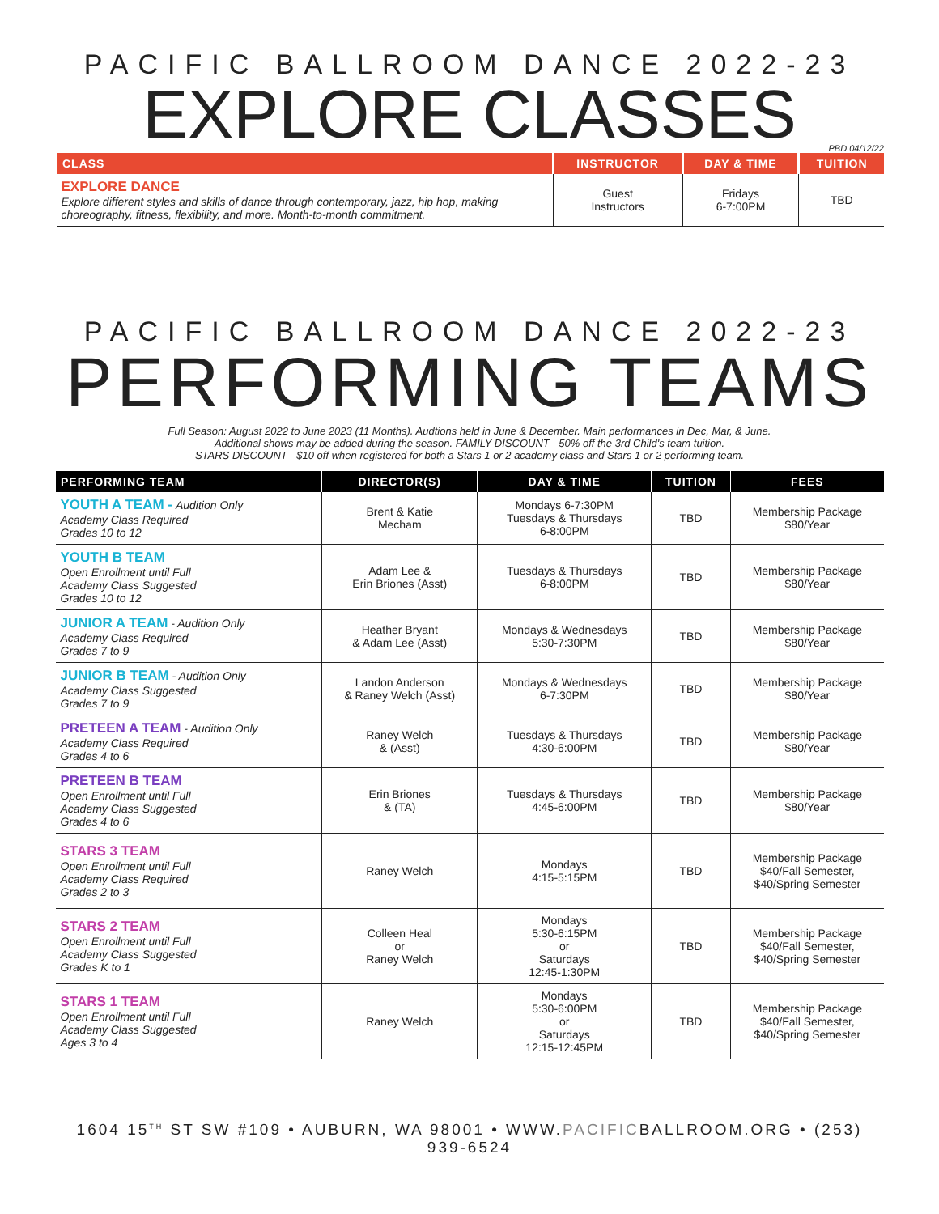PACIFIC BALLROOM DANCE 2022-23
EXPLORE CLASSES
PBD 04/12/22
| CLASS | INSTRUCTOR | DAY & TIME | TUITION |
| --- | --- | --- | --- |
| EXPLORE DANCE Explore different styles and skills of dance through contemporary, jazz, hip hop, making choreography, fitness, flexibility, and more. Month-to-month commitment. | Guest Instructors | Fridays 6-7:00PM | TBD |
PACIFIC BALLROOM DANCE 2022-23
PERFORMING TEAMS
Full Season: August 2022 to June 2023 (11 Months). Audtions held in June & December. Main performances in Dec, Mar, & June.
Additional shows may be added during the season. FAMILY DISCOUNT - 50% off the 3rd Child's team tuition.
STARS DISCOUNT - $10 off when registered for both a Stars 1 or 2 academy class and Stars 1 or 2 performing team.
| PERFORMING TEAM | DIRECTOR(S) | DAY & TIME | TUITION | FEES |
| --- | --- | --- | --- | --- |
| YOUTH A TEAM - Audition Only Academy Class Required Grades 10 to 12 | Brent & Katie Mecham | Mondays 6-7:30PM Tuesdays & Thursdays 6-8:00PM | TBD | Membership Package $80/Year |
| YOUTH B TEAM Open Enrollment until Full Academy Class Suggested Grades 10 to 12 | Adam Lee & Erin Briones (Asst) | Tuesdays & Thursdays 6-8:00PM | TBD | Membership Package $80/Year |
| JUNIOR A TEAM - Audition Only Academy Class Required Grades 7 to 9 | Heather Bryant & Adam Lee (Asst) | Mondays & Wednesdays 5:30-7:30PM | TBD | Membership Package $80/Year |
| JUNIOR B TEAM - Audition Only Academy Class Suggested Grades 7 to 9 | Landon Anderson & Raney Welch (Asst) | Mondays & Wednesdays 6-7:30PM | TBD | Membership Package $80/Year |
| PRETEEN A TEAM - Audition Only Academy Class Required Grades 4 to 6 | Raney Welch & (Asst) | Tuesdays & Thursdays 4:30-6:00PM | TBD | Membership Package $80/Year |
| PRETEEN B TEAM Open Enrollment until Full Academy Class Suggested Grades 4 to 6 | Erin Briones & (TA) | Tuesdays & Thursdays 4:45-6:00PM | TBD | Membership Package $80/Year |
| STARS 3 TEAM Open Enrollment until Full Academy Class Required Grades 2 to 3 | Raney Welch | Mondays 4:15-5:15PM | TBD | Membership Package $40/Fall Semester, $40/Spring Semester |
| STARS 2 TEAM Open Enrollment until Full Academy Class Suggested Grades K to 1 | Colleen Heal or Raney Welch | Mondays 5:30-6:15PM or Saturdays 12:45-1:30PM | TBD | Membership Package $40/Fall Semester, $40/Spring Semester |
| STARS 1 TEAM Open Enrollment until Full Academy Class Suggested Ages 3 to 4 | Raney Welch | Mondays 5:30-6:00PM or Saturdays 12:15-12:45PM | TBD | Membership Package $40/Fall Semester, $40/Spring Semester |
1604 15<sup>TH</sup> ST SW #109 • AUBURN, WA 98001 • WWW.PACIFICBALLROOM.ORG • (253) 939-6524